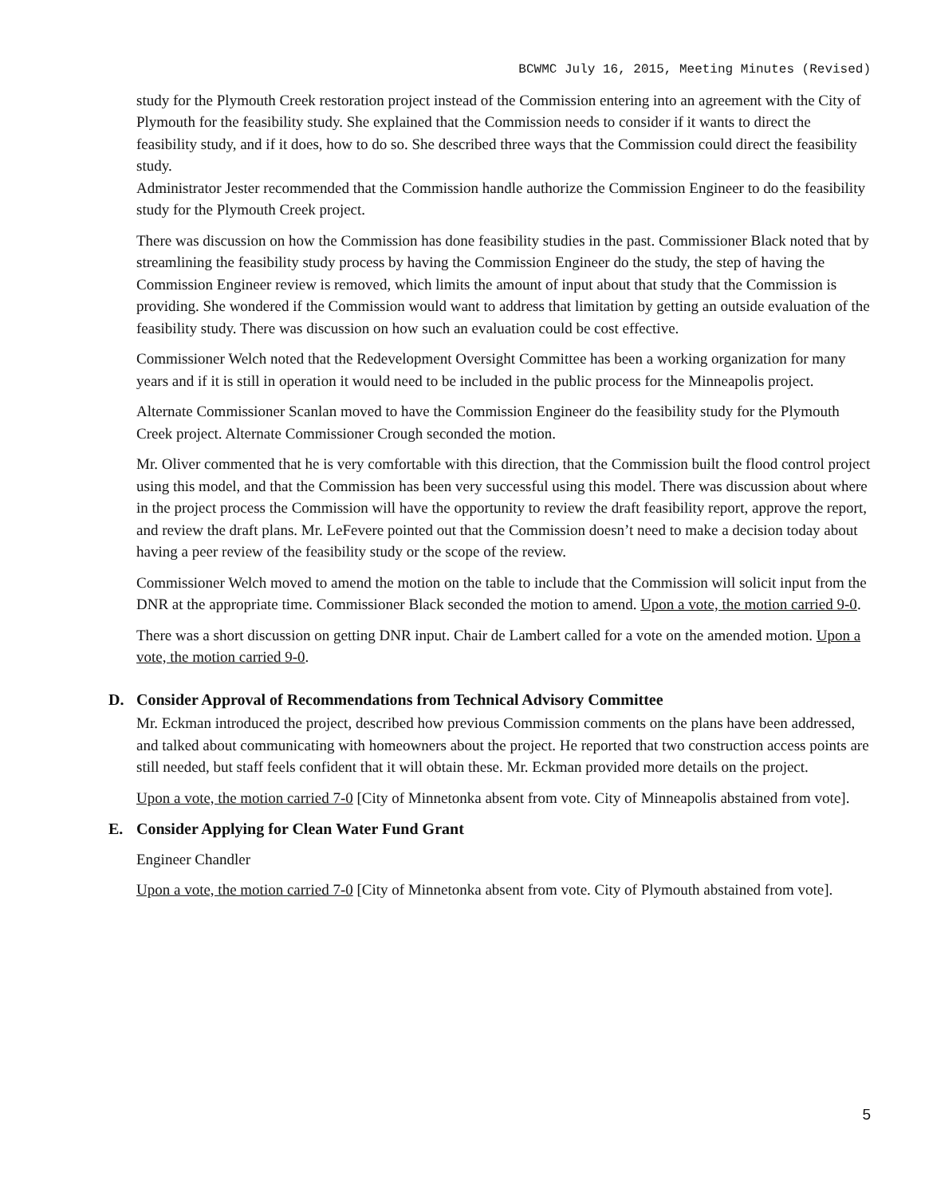BCWMC July 16, 2015, Meeting Minutes (Revised)
study for the Plymouth Creek restoration project instead of the Commission entering into an agreement with the City of Plymouth for the feasibility study. She explained that the Commission needs to consider if it wants to direct the feasibility study, and if it does, how to do so. She described three ways that the Commission could direct the feasibility study.
Administrator Jester recommended that the Commission handle authorize the Commission Engineer to do the feasibility study for the Plymouth Creek project.
There was discussion on how the Commission has done feasibility studies in the past. Commissioner Black noted that by streamlining the feasibility study process by having the Commission Engineer do the study, the step of having the Commission Engineer review is removed, which limits the amount of input about that study that the Commission is providing. She wondered if the Commission would want to address that limitation by getting an outside evaluation of the feasibility study. There was discussion on how such an evaluation could be cost effective.
Commissioner Welch noted that the Redevelopment Oversight Committee has been a working organization for many years and if it is still in operation it would need to be included in the public process for the Minneapolis project.
Alternate Commissioner Scanlan moved to have the Commission Engineer do the feasibility study for the Plymouth Creek project. Alternate Commissioner Crough seconded the motion.
Mr. Oliver commented that he is very comfortable with this direction, that the Commission built the flood control project using this model, and that the Commission has been very successful using this model. There was discussion about where in the project process the Commission will have the opportunity to review the draft feasibility report, approve the report, and review the draft plans. Mr. LeFevere pointed out that the Commission doesn’t need to make a decision today about having a peer review of the feasibility study or the scope of the review.
Commissioner Welch moved to amend the motion on the table to include that the Commission will solicit input from the DNR at the appropriate time. Commissioner Black seconded the motion to amend. Upon a vote, the motion carried 9-0.
There was a short discussion on getting DNR input. Chair de Lambert called for a vote on the amended motion. Upon a vote, the motion carried 9-0.
D. Consider Approval of Recommendations from Technical Advisory Committee
Mr. Eckman introduced the project, described how previous Commission comments on the plans have been addressed, and talked about communicating with homeowners about the project. He reported that two construction access points are still needed, but staff feels confident that it will obtain these. Mr. Eckman provided more details on the project.
Upon a vote, the motion carried 7-0 [City of Minnetonka absent from vote. City of Minneapolis abstained from vote].
E. Consider Applying for Clean Water Fund Grant
Engineer Chandler
Upon a vote, the motion carried 7-0 [City of Minnetonka absent from vote. City of Plymouth abstained from vote].
5